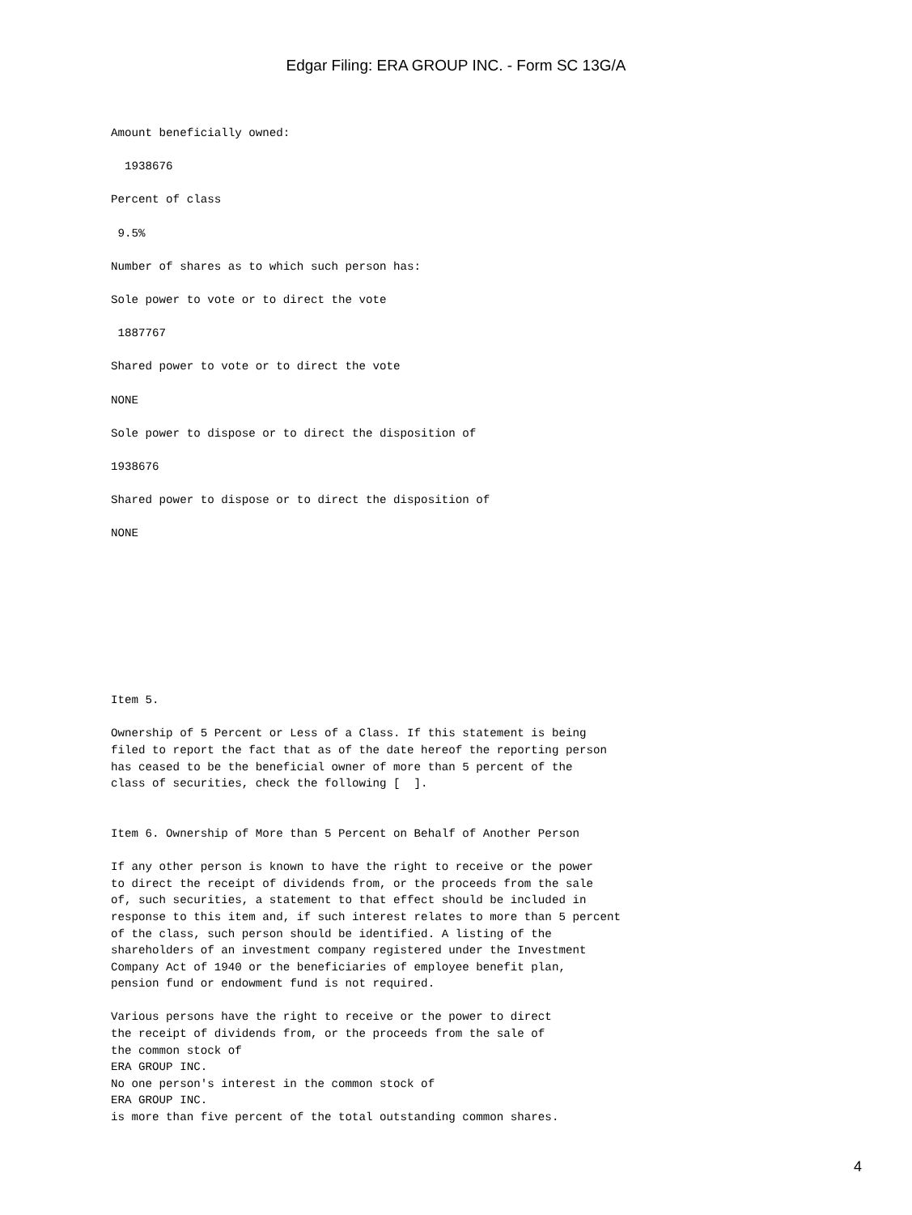Edgar Filing: ERA GROUP INC. - Form SC 13G/A
Amount beneficially owned:

  1938676

Percent of class

 9.5%

Number of shares as to which such person has:

Sole power to vote or to direct the vote

 1887767

Shared power to vote or to direct the vote

NONE

Sole power to dispose or to direct the disposition of

1938676

Shared power to dispose or to direct the disposition of

NONE









Item 5.

Ownership of 5 Percent or Less of a Class. If this statement is being
filed to report the fact that as of the date hereof the reporting person
has ceased to be the beneficial owner of more than 5 percent of the
class of securities, check the following [  ].


Item 6. Ownership of More than 5 Percent on Behalf of Another Person

If any other person is known to have the right to receive or the power
to direct the receipt of dividends from, or the proceeds from the sale
of, such securities, a statement to that effect should be included in
response to this item and, if such interest relates to more than 5 percent
of the class, such person should be identified. A listing of the
shareholders of an investment company registered under the Investment
Company Act of 1940 or the beneficiaries of employee benefit plan,
pension fund or endowment fund is not required.

Various persons have the right to receive or the power to direct
the receipt of dividends from, or the proceeds from the sale of
the common stock of
ERA GROUP INC.
No one person's interest in the common stock of
ERA GROUP INC.
is more than five percent of the total outstanding common shares.
4